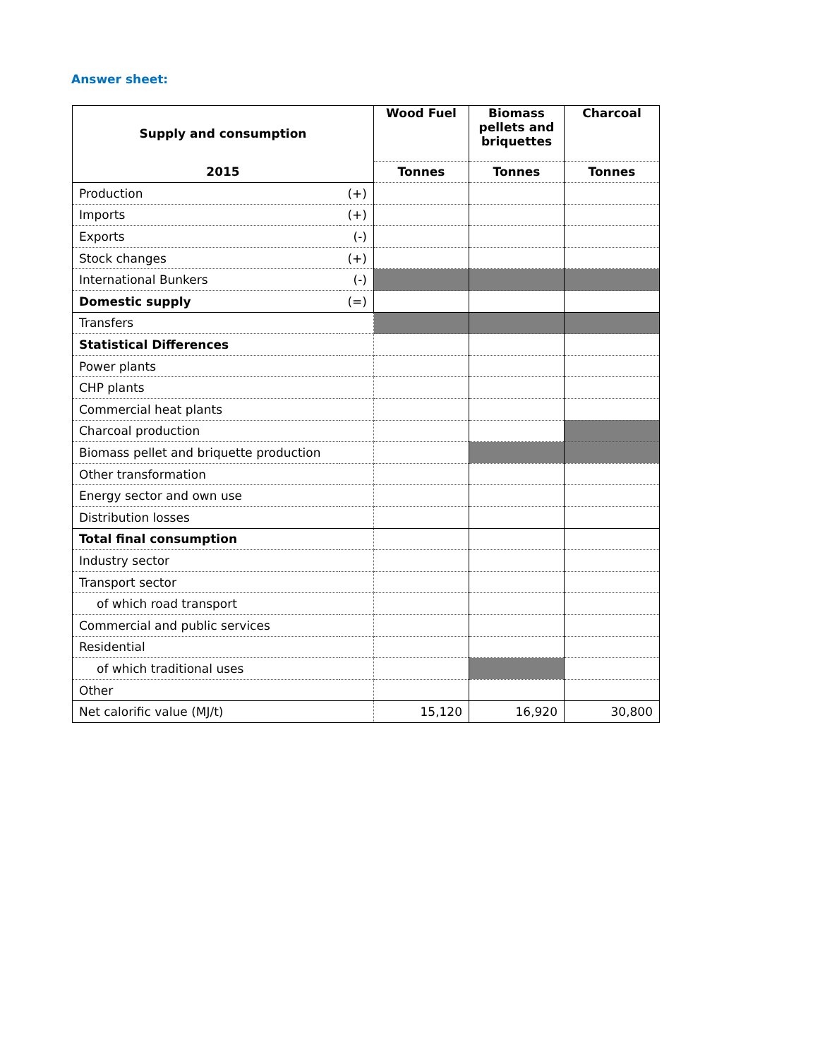Answer sheet:
| Supply and consumption | | Wood Fuel | Biomass pellets and briquettes | Charcoal |
| --- | --- | --- | --- | --- |
| 2015 | | Tonnes | Tonnes | Tonnes |
| Production | (+) | | | |
| Imports | (+) | | | |
| Exports | (-) | | | |
| Stock changes | (+) | | | |
| International Bunkers | (-) | | | |
| Domestic supply | (=) | | | |
| Transfers | | | | |
| Statistical Differences | | | | |
| Power plants | | | | |
| CHP plants | | | | |
| Commercial heat plants | | | | |
| Charcoal production | | | | |
| Biomass pellet and briquette production | | | | |
| Other transformation | | | | |
| Energy sector and own use | | | | |
| Distribution losses | | | | |
| Total final consumption | | | | |
| Industry sector | | | | |
| Transport sector | | | | |
| of which road transport | | | | |
| Commercial and public services | | | | |
| Residential | | | | |
| of which traditional uses | | | | |
| Other | | | | |
| Net calorific value (MJ/t) | | 15,120 | 16,920 | 30,800 |